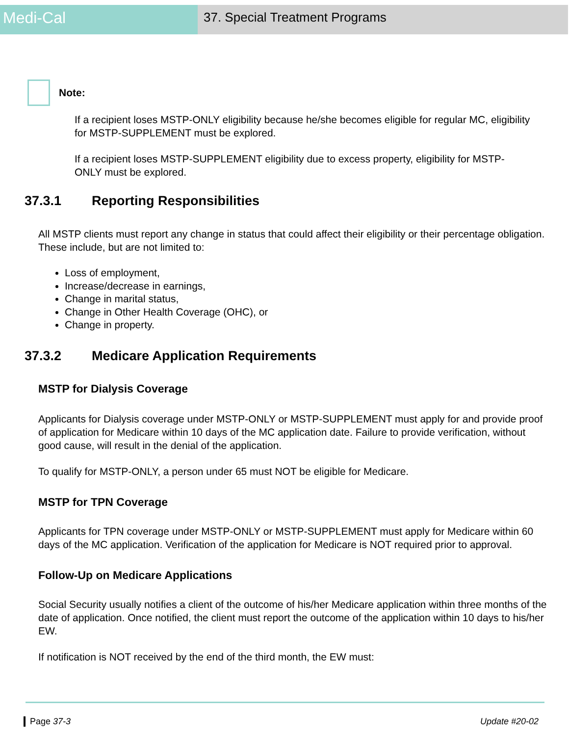Medi-Cal
37. Special Treatment Programs
Note:
If a recipient loses MSTP-ONLY eligibility because he/she becomes eligible for regular MC, eligibility for MSTP-SUPPLEMENT must be explored.
If a recipient loses MSTP-SUPPLEMENT eligibility due to excess property, eligibility for MSTP-ONLY must be explored.
37.3.1 Reporting Responsibilities
All MSTP clients must report any change in status that could affect their eligibility or their percentage obligation. These include, but are not limited to:
Loss of employment,
Increase/decrease in earnings,
Change in marital status,
Change in Other Health Coverage (OHC), or
Change in property.
37.3.2 Medicare Application Requirements
MSTP for Dialysis Coverage
Applicants for Dialysis coverage under MSTP-ONLY or MSTP-SUPPLEMENT must apply for and provide proof of application for Medicare within 10 days of the MC application date. Failure to provide verification, without good cause, will result in the denial of the application.
To qualify for MSTP-ONLY, a person under 65 must NOT be eligible for Medicare.
MSTP for TPN Coverage
Applicants for TPN coverage under MSTP-ONLY or MSTP-SUPPLEMENT must apply for Medicare within 60 days of the MC application. Verification of the application for Medicare is NOT required prior to approval.
Follow-Up on Medicare Applications
Social Security usually notifies a client of the outcome of his/her Medicare application within three months of the date of application. Once notified, the client must report the outcome of the application within 10 days to his/her EW.
If notification is NOT received by the end of the third month, the EW must:
Page 37-3 Update #20-02